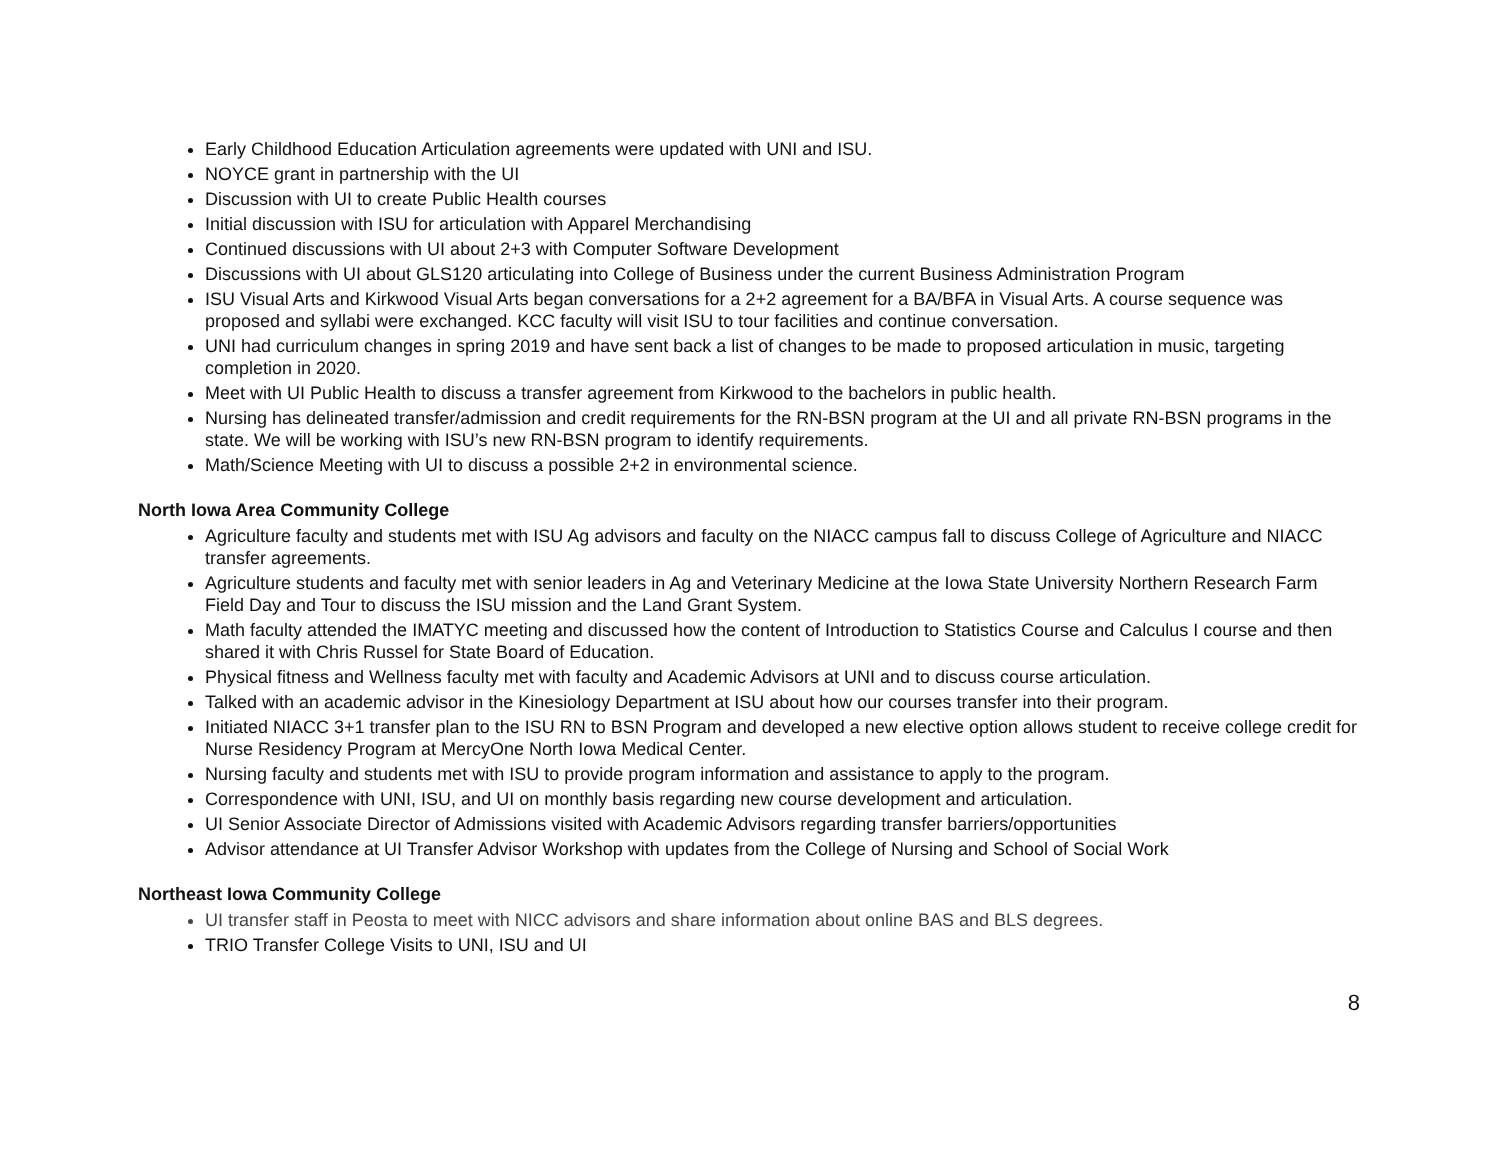Early Childhood Education Articulation agreements were updated with UNI and ISU.
NOYCE grant in partnership with the UI
Discussion with UI to create Public Health courses
Initial discussion with ISU for articulation with Apparel Merchandising
Continued discussions with UI about 2+3 with Computer Software Development
Discussions with UI about GLS120 articulating into College of Business under the current Business Administration Program
ISU Visual Arts and Kirkwood Visual Arts began conversations for a 2+2 agreement for a BA/BFA in Visual Arts. A course sequence was proposed and syllabi were exchanged. KCC faculty will visit ISU to tour facilities and continue conversation.
UNI had curriculum changes in spring 2019 and have sent back a list of changes to be made to proposed articulation in music, targeting completion in 2020.
Meet with UI Public Health to discuss a transfer agreement from Kirkwood to the bachelors in public health.
Nursing has delineated transfer/admission and credit requirements for the RN-BSN program at the UI and all private RN-BSN programs in the state. We will be working with ISU’s new RN-BSN program to identify requirements.
Math/Science Meeting with UI to discuss a possible 2+2 in environmental science.
North Iowa Area Community College
Agriculture faculty and students met with ISU Ag advisors and faculty on the NIACC campus fall to discuss College of Agriculture and NIACC transfer agreements.
Agriculture students and faculty met with senior leaders in Ag and Veterinary Medicine at the Iowa State University Northern Research Farm Field Day and Tour to discuss the ISU mission and the Land Grant System.
Math faculty attended the IMATYC meeting and discussed how the content of Introduction to Statistics Course and Calculus I course and then shared it with Chris Russel for State Board of Education.
Physical fitness and Wellness faculty met with faculty and Academic Advisors at UNI and to discuss course articulation.
Talked with an academic advisor in the Kinesiology Department at ISU about how our courses transfer into their program.
Initiated NIACC 3+1 transfer plan to the ISU RN to BSN Program and developed a new elective option allows student to receive college credit for Nurse Residency Program at MercyOne North Iowa Medical Center.
Nursing faculty and students met with ISU to provide program information and assistance to apply to the program.
Correspondence with UNI, ISU, and UI on monthly basis regarding new course development and articulation.
UI Senior Associate Director of Admissions visited with Academic Advisors regarding transfer barriers/opportunities
Advisor attendance at UI Transfer Advisor Workshop with updates from the College of Nursing and School of Social Work
Northeast Iowa Community College
UI transfer staff in Peosta to meet with NICC advisors and share information about online BAS and BLS degrees.
TRIO Transfer College Visits to UNI, ISU and UI
8